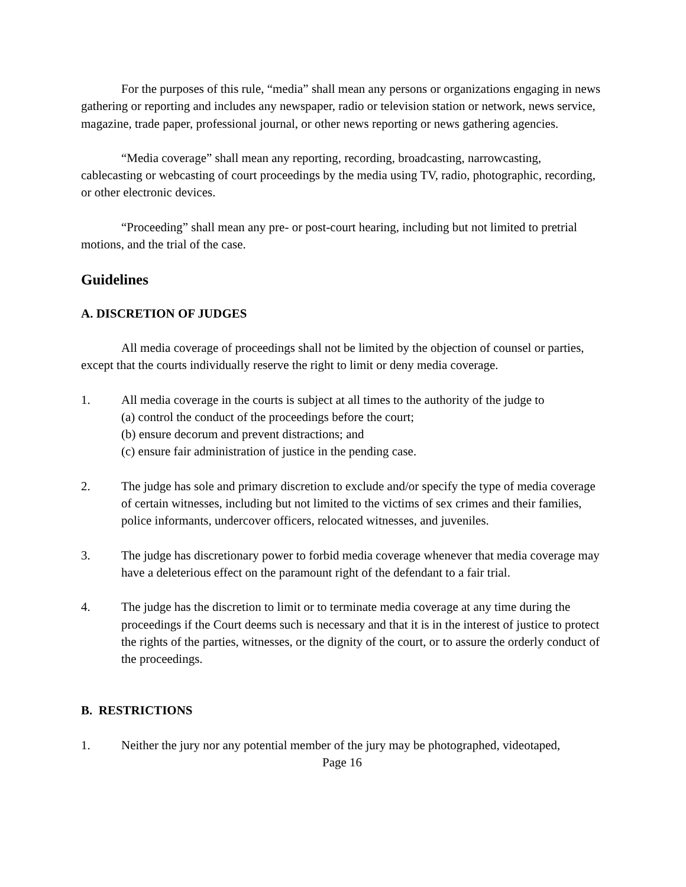For the purposes of this rule, “media” shall mean any persons or organizations engaging in news gathering or reporting and includes any newspaper, radio or television station or network, news service, magazine, trade paper, professional journal, or other news reporting or news gathering agencies.
“Media coverage” shall mean any reporting, recording, broadcasting, narrowcasting, cablecasting or webcasting of court proceedings by the media using TV, radio, photographic, recording, or other electronic devices.
“Proceeding” shall mean any pre- or post-court hearing, including but not limited to pretrial motions, and the trial of the case.
Guidelines
A. DISCRETION OF JUDGES
All media coverage of proceedings shall not be limited by the objection of counsel or parties, except that the courts individually reserve the right to limit or deny media coverage.
1. All media coverage in the courts is subject at all times to the authority of the judge to
(a) control the conduct of the proceedings before the court;
(b) ensure decorum and prevent distractions; and
(c) ensure fair administration of justice in the pending case.
2. The judge has sole and primary discretion to exclude and/or specify the type of media coverage of certain witnesses, including but not limited to the victims of sex crimes and their families, police informants, undercover officers, relocated witnesses, and juveniles.
3. The judge has discretionary power to forbid media coverage whenever that media coverage may have a deleterious effect on the paramount right of the defendant to a fair trial.
4. The judge has the discretion to limit or to terminate media coverage at any time during the proceedings if the Court deems such is necessary and that it is in the interest of justice to protect the rights of the parties, witnesses, or the dignity of the court, or to assure the orderly conduct of the proceedings.
B. RESTRICTIONS
1. Neither the jury nor any potential member of the jury may be photographed, videotaped,
Page 16